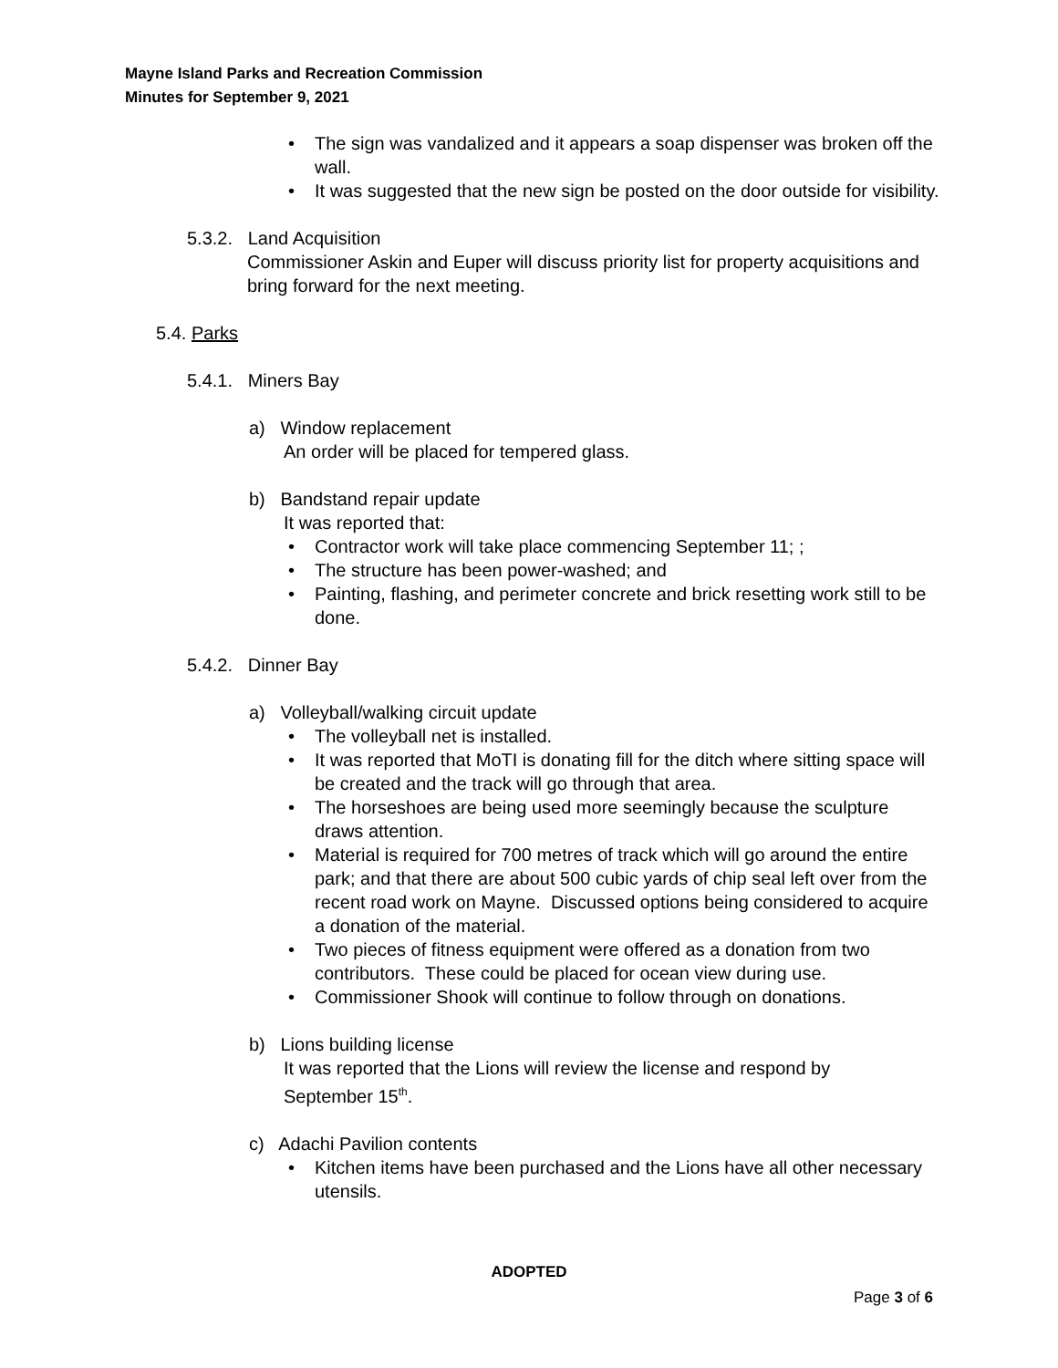Mayne Island Parks and Recreation Commission
Minutes for September 9, 2021
The sign was vandalized and it appears a soap dispenser was broken off the wall.
It was suggested that the new sign be posted on the door outside for visibility.
5.3.2. Land Acquisition
Commissioner Askin and Euper will discuss priority list for property acquisitions and bring forward for the next meeting.
5.4. Parks
5.4.1. Miners Bay
a) Window replacement
An order will be placed for tempered glass.
b) Bandstand repair update
It was reported that:
Contractor work will take place commencing September 11; ;
The structure has been power-washed; and
Painting, flashing, and perimeter concrete and brick resetting work still to be done.
5.4.2. Dinner Bay
a) Volleyball/walking circuit update
The volleyball net is installed.
It was reported that MoTI is donating fill for the ditch where sitting space will be created and the track will go through that area.
The horseshoes are being used more seemingly because the sculpture draws attention.
Material is required for 700 metres of track which will go around the entire park; and that there are about 500 cubic yards of chip seal left over from the recent road work on Mayne. Discussed options being considered to acquire a donation of the material.
Two pieces of fitness equipment were offered as a donation from two contributors. These could be placed for ocean view during use.
Commissioner Shook will continue to follow through on donations.
b) Lions building license
It was reported that the Lions will review the license and respond by September 15<sup>th</sup>.
c) Adachi Pavilion contents
Kitchen items have been purchased and the Lions have all other necessary utensils.
ADOPTED
Page 3 of 6